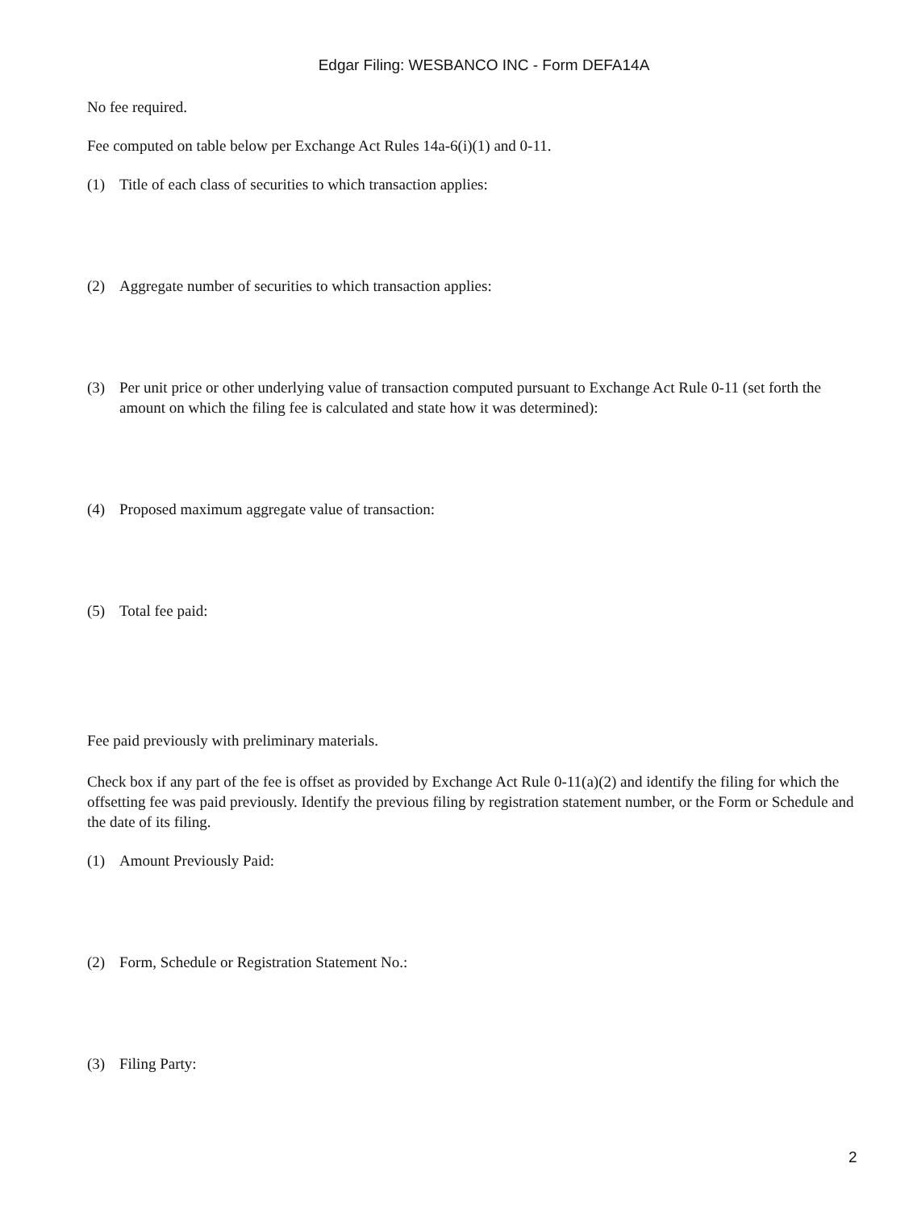Edgar Filing: WESBANCO INC - Form DEFA14A
No fee required.
Fee computed on table below per Exchange Act Rules 14a-6(i)(1) and 0-11.
(1) Title of each class of securities to which transaction applies:
(2) Aggregate number of securities to which transaction applies:
(3) Per unit price or other underlying value of transaction computed pursuant to Exchange Act Rule 0-11 (set forth the amount on which the filing fee is calculated and state how it was determined):
(4) Proposed maximum aggregate value of transaction:
(5) Total fee paid:
Fee paid previously with preliminary materials.
Check box if any part of the fee is offset as provided by Exchange Act Rule 0-11(a)(2) and identify the filing for which the offsetting fee was paid previously. Identify the previous filing by registration statement number, or the Form or Schedule and the date of its filing.
(1) Amount Previously Paid:
(2) Form, Schedule or Registration Statement No.:
(3) Filing Party:
2